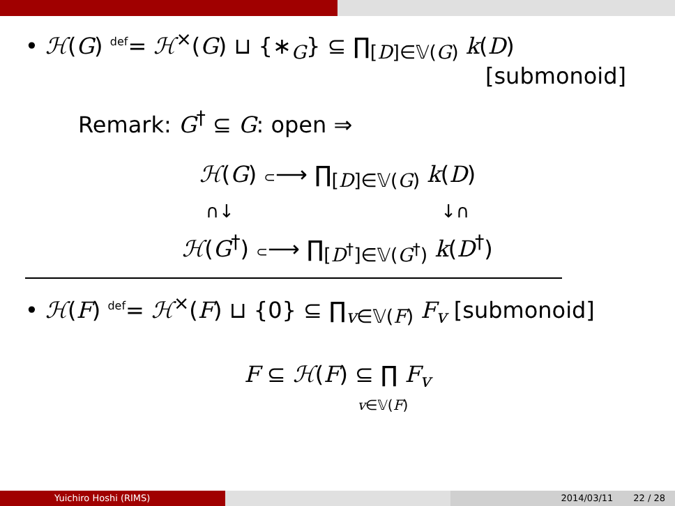• ℋ(G) <sup>def</sup>= ℋ<sup>×</sup>(G) ⊔ {∗<sub>G</sub>} ⊆ ∏<sub>[D]∈𝕍(G)</sub> k(D)
[submonoid]
Remark: G<sup>†</sup> ⊆ G: open ⇒
ℋ(G) ⊂⟶ ∏<sub>[D]∈𝕍(G)</sub> k(D)
∩↓ ↓∩
ℋ(G<sup>†</sup>) ⊂⟶ ∏<sub>[D<sup>†</sup>]∈𝕍(G<sup>†</sup>)</sub> k(D<sup>†</sup>)
• ℋ(F) <sup>def</sup>= ℋ<sup>×</sup>(F) ⊔ {0} ⊆ ∏<sub>v∈𝕍(F)</sub> F<sub>v</sub> [submonoid]
F ⊆ ℋ(F) ⊆ ∏ F<sub>v</sub>
v∈𝕍(F)
Yuichiro Hoshi (RIMS) 2014/03/11 22 / 28